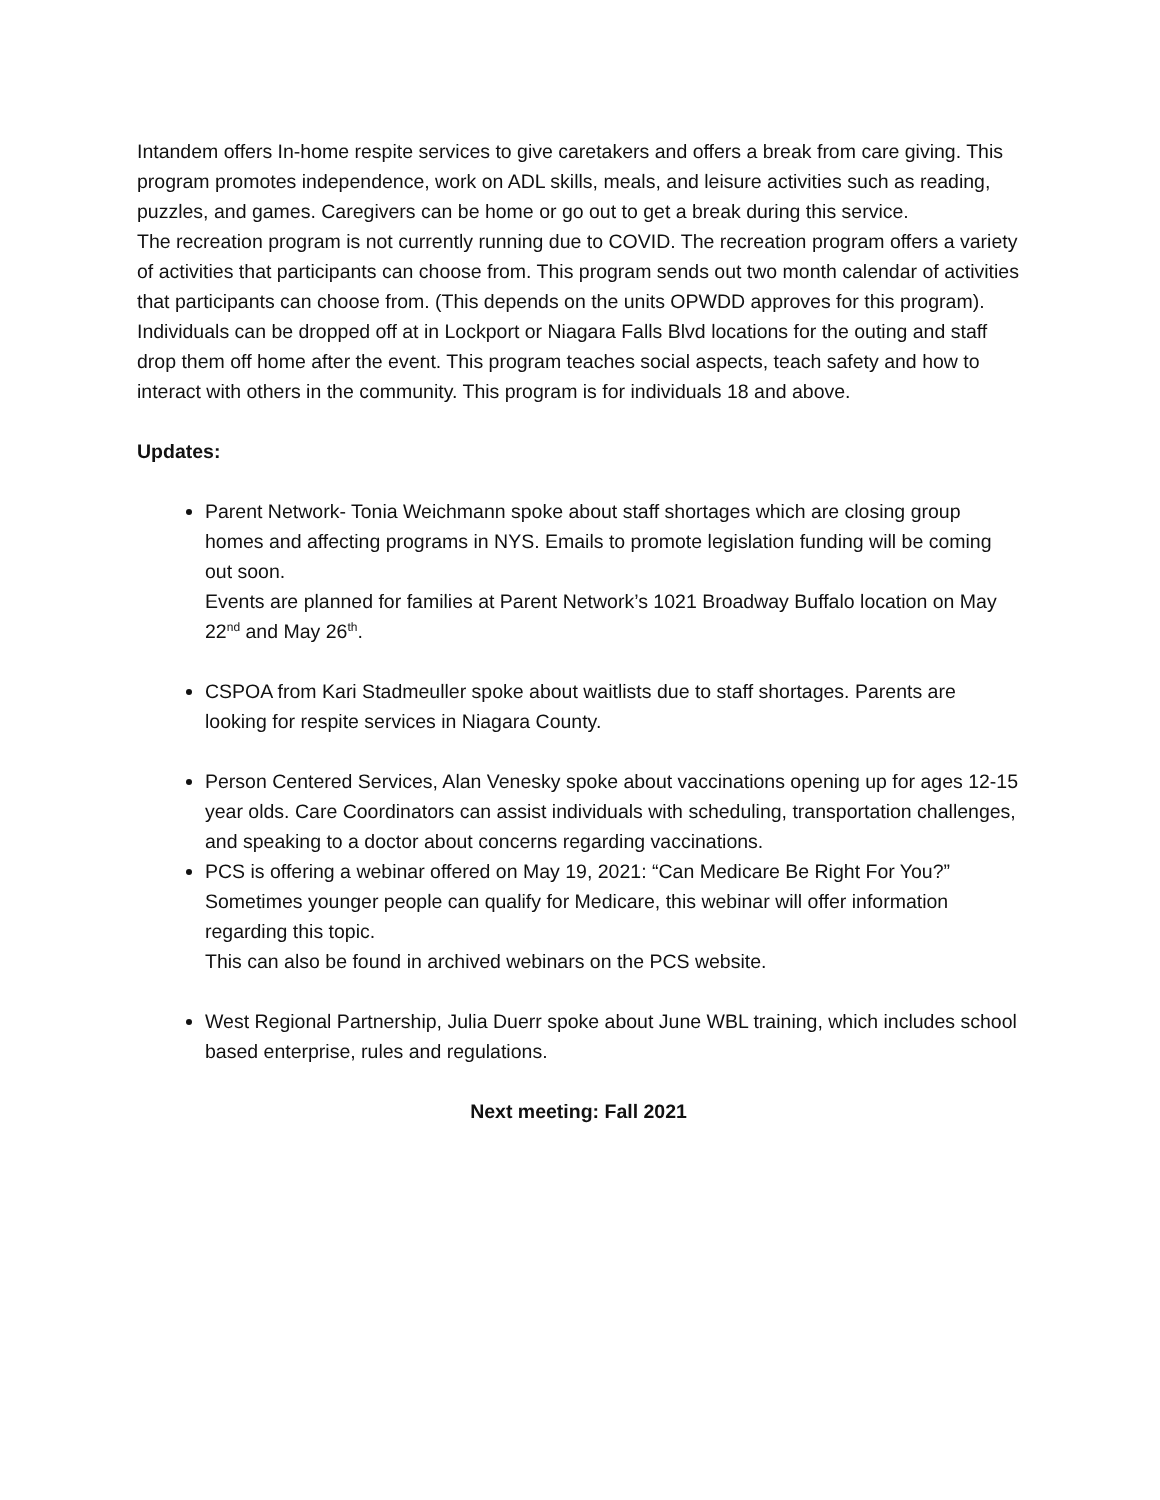Intandem offers In-home respite services to give caretakers and offers a break from care giving. This program promotes independence, work on ADL skills, meals, and leisure activities such as reading, puzzles, and games. Caregivers can be home or go out to get a break during this service.
The recreation program is not currently running due to COVID. The recreation program offers a variety of activities that participants can choose from. This program sends out two month calendar of activities that participants can choose from. (This depends on the units OPWDD approves for this program).
Individuals can be dropped off at in Lockport or Niagara Falls Blvd locations for the outing and staff drop them off home after the event. This program teaches social aspects, teach safety and how to interact with others in the community. This program is for individuals 18 and above.
Updates:
Parent Network- Tonia Weichmann spoke about staff shortages which are closing group homes and affecting programs in NYS. Emails to promote legislation funding will be coming out soon.
Events are planned for families at Parent Network’s 1021 Broadway Buffalo location on May 22<sup>nd</sup> and May 26<sup>th</sup>.
CSPOA from Kari Stadmeuller spoke about waitlists due to staff shortages. Parents are looking for respite services in Niagara County.
Person Centered Services, Alan Venesky spoke about vaccinations opening up for ages 12-15 year olds. Care Coordinators can assist individuals with scheduling, transportation challenges, and speaking to a doctor about concerns regarding vaccinations.
PCS is offering a webinar offered on May 19, 2021: “Can Medicare Be Right For You?” Sometimes younger people can qualify for Medicare, this webinar will offer information regarding this topic.
This can also be found in archived webinars on the PCS website.
West Regional Partnership, Julia Duerr spoke about June WBL training, which includes school based enterprise, rules and regulations.
Next meeting: Fall 2021